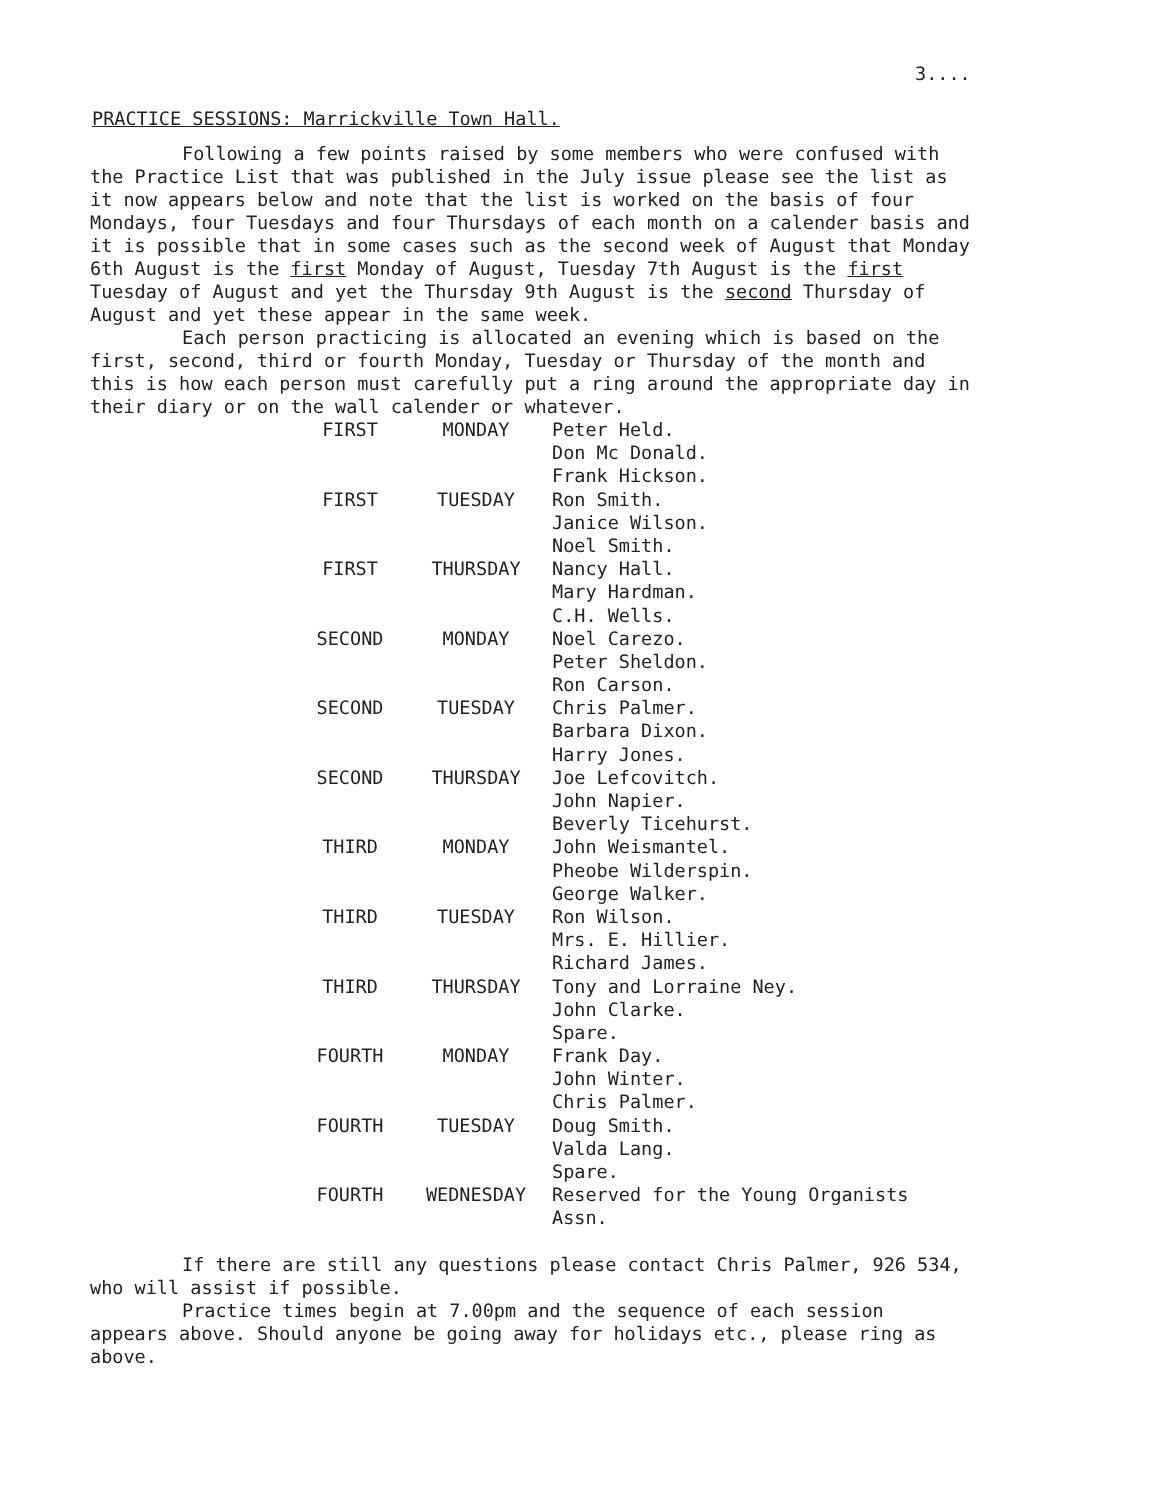3....
PRACTICE SESSIONS: Marrickville Town Hall.
Following a few points raised by some members who were confused with the Practice List that was published in the July issue please see the list as it now appears below and note that the list is worked on the basis of four Mondays, four Tuesdays and four Thursdays of each month on a calender basis and it is possible that in some cases such as the second week of August that Monday 6th August is the first Monday of August, Tuesday 7th August is the first Tuesday of August and yet the Thursday 9th August is the second Thursday of August and yet these appear in the same week.
Each person practicing is allocated an evening which is based on the first, second, third or fourth Monday, Tuesday or Thursday of the month and this is how each person must carefully put a ring around the appropriate day in their diary or on the wall calender or whatever.
| FIRST | MONDAY | Peter Held. |
| | | Don Mc Donald. |
| | | Frank Hickson. |
| FIRST | TUESDAY | Ron Smith. |
| | | Janice Wilson. |
| | | Noel Smith. |
| FIRST | THURSDAY | Nancy Hall. |
| | | Mary Hardman. |
| | | C.H. Wells. |
| SECOND | MONDAY | Noel Carezo. |
| | | Peter Sheldon. |
| | | Ron Carson. |
| SECOND | TUESDAY | Chris Palmer. |
| | | Barbara Dixon. |
| | | Harry Jones. |
| SECOND | THURSDAY | Joe Lefcovitch. |
| | | John Napier. |
| | | Beverly Ticehurst. |
| THIRD | MONDAY | John Weismantel. |
| | | Pheobe Wilderspin. |
| | | George Walker. |
| THIRD | TUESDAY | Ron Wilson. |
| | | Mrs. E. Hillier. |
| | | Richard James. |
| THIRD | THURSDAY | Tony and Lorraine Ney. |
| | | John Clarke. |
| | | Spare. |
| FOURTH | MONDAY | Frank Day. |
| | | John Winter. |
| | | Chris Palmer. |
| FOURTH | TUESDAY | Doug Smith. |
| | | Valda Lang. |
| | | Spare. |
| FOURTH | WEDNESDAY | Reserved for the Young Organists Assn. |
If there are still any questions please contact Chris Palmer, 926 534, who will assist if possible.
Practice times begin at 7.00pm and the sequence of each session appears above. Should anyone be going away for holidays etc., please ring as above.